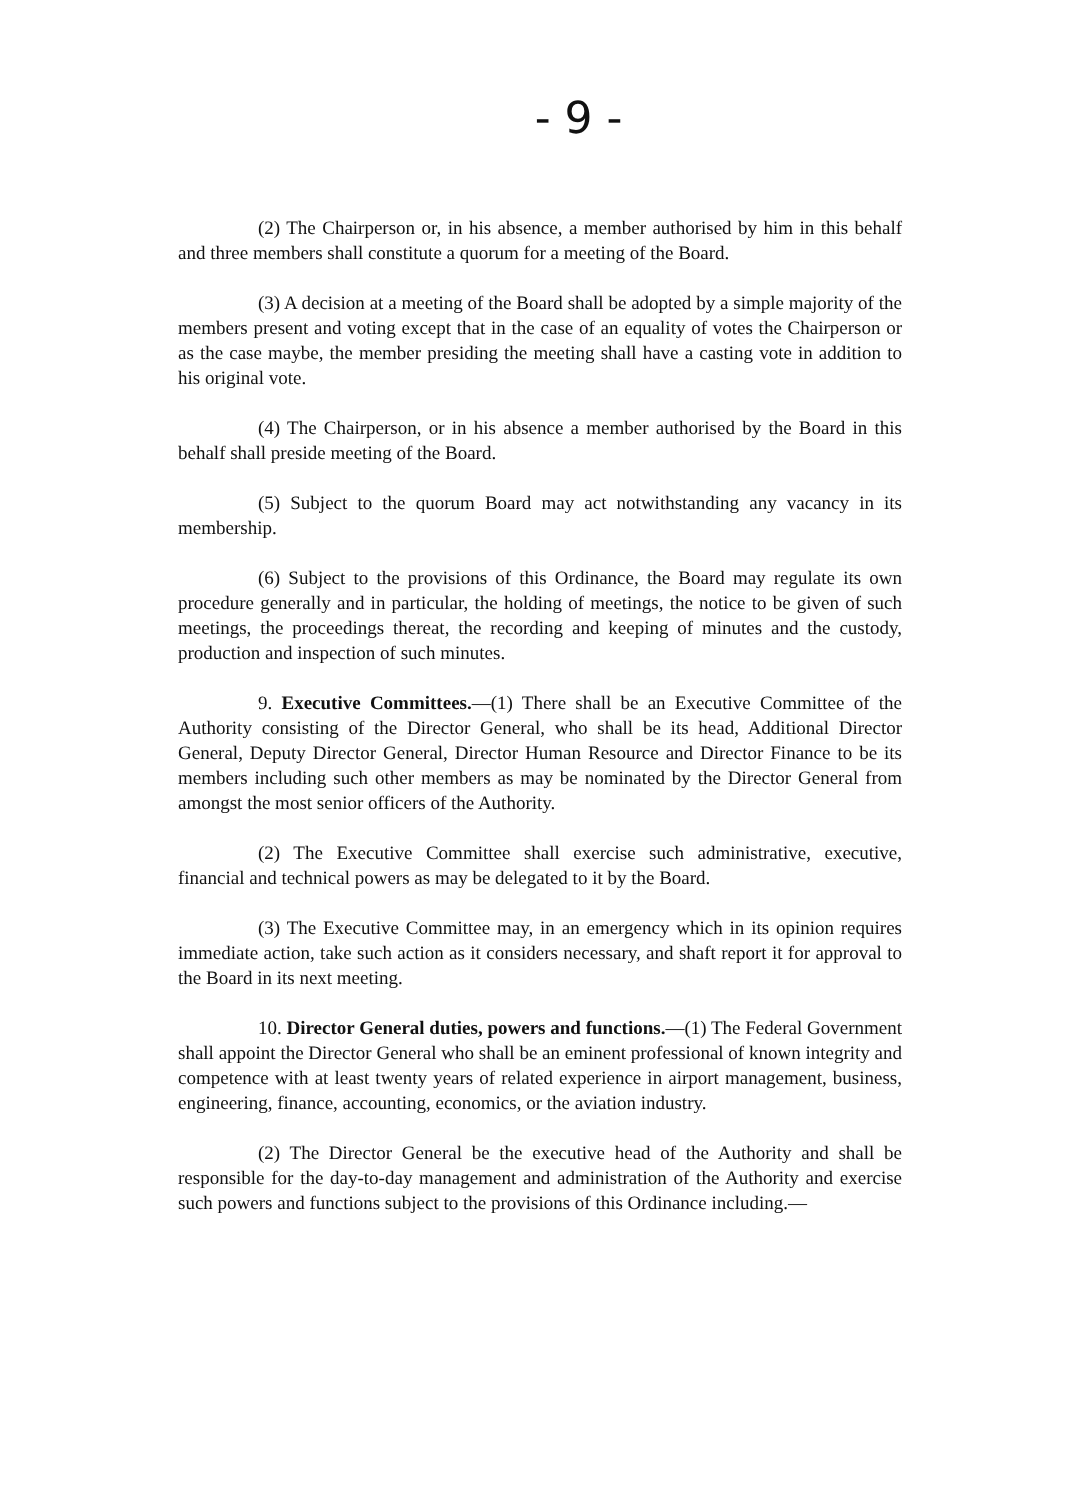- 9 -
(2) The Chairperson or, in his absence, a member authorised by him in this behalf and three members shall constitute a quorum for a meeting of the Board.
(3) A decision at a meeting of the Board shall be adopted by a simple majority of the members present and voting except that in the case of an equality of votes the Chairperson or as the case maybe, the member presiding the meeting shall have a casting vote in addition to his original vote.
(4) The Chairperson, or in his absence a member authorised by the Board in this behalf shall preside meeting of the Board.
(5) Subject to the quorum Board may act notwithstanding any vacancy in its membership.
(6) Subject to the provisions of this Ordinance, the Board may regulate its own procedure generally and in particular, the holding of meetings, the notice to be given of such meetings, the proceedings thereat, the recording and keeping of minutes and the custody, production and inspection of such minutes.
9. Executive Committees.—(1) There shall be an Executive Committee of the Authority consisting of the Director General, who shall be its head, Additional Director General, Deputy Director General, Director Human Resource and Director Finance to be its members including such other members as may be nominated by the Director General from amongst the most senior officers of the Authority.
(2) The Executive Committee shall exercise such administrative, executive, financial and technical powers as may be delegated to it by the Board.
(3) The Executive Committee may, in an emergency which in its opinion requires immediate action, take such action as it considers necessary, and shaft report it for approval to the Board in its next meeting.
10. Director General duties, powers and functions.—(1) The Federal Government shall appoint the Director General who shall be an eminent professional of known integrity and competence with at least twenty years of related experience in airport management, business, engineering, finance, accounting, economics, or the aviation industry.
(2) The Director General be the executive head of the Authority and shall be responsible for the day-to-day management and administration of the Authority and exercise such powers and functions subject to the provisions of this Ordinance including.—